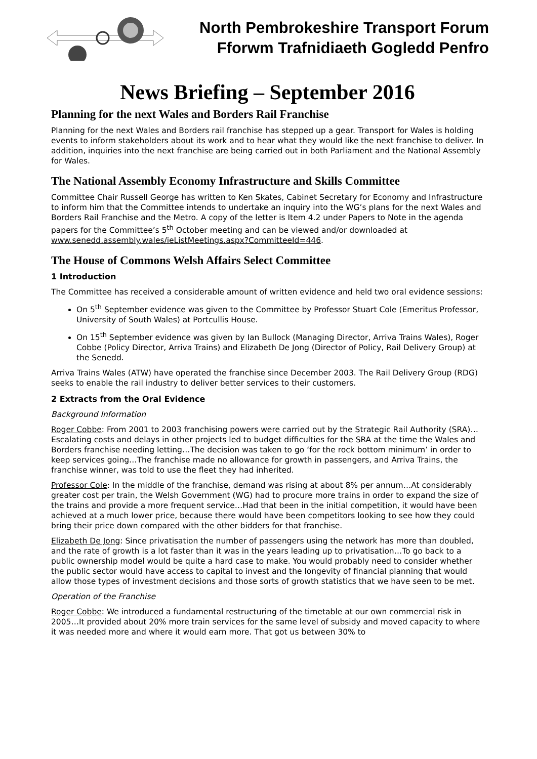North Pembrokeshire Transport Forum
Fforwm Trafnidiaeth Gogledd Penfro
News Briefing – September 2016
Planning for the next Wales and Borders Rail Franchise
Planning for the next Wales and Borders rail franchise has stepped up a gear. Transport for Wales is holding events to inform stakeholders about its work and to hear what they would like the next franchise to deliver. In addition, inquiries into the next franchise are being carried out in both Parliament and the National Assembly for Wales.
The National Assembly Economy Infrastructure and Skills Committee
Committee Chair Russell George has written to Ken Skates, Cabinet Secretary for Economy and Infrastructure to inform him that the Committee intends to undertake an inquiry into the WG’s plans for the next Wales and Borders Rail Franchise and the Metro. A copy of the letter is Item 4.2 under Papers to Note in the agenda papers for the Committee’s 5<sup>th</sup> October meeting and can be viewed and/or downloaded at www.senedd.assembly.wales/ieListMeetings.aspx?CommitteeId=446.
The House of Commons Welsh Affairs Select Committee
1 Introduction
The Committee has received a considerable amount of written evidence and held two oral evidence sessions:
On 5<sup>th</sup> September evidence was given to the Committee by Professor Stuart Cole (Emeritus Professor, University of South Wales) at Portcullis House.
On 15<sup>th</sup> September evidence was given by Ian Bullock (Managing Director, Arriva Trains Wales), Roger Cobbe (Policy Director, Arriva Trains) and Elizabeth De Jong (Director of Policy, Rail Delivery Group) at the Senedd.
Arriva Trains Wales (ATW) have operated the franchise since December 2003. The Rail Delivery Group (RDG) seeks to enable the rail industry to deliver better services to their customers.
2 Extracts from the Oral Evidence
Background Information
Roger Cobbe: From 2001 to 2003 franchising powers were carried out by the Strategic Rail Authority (SRA)…Escalating costs and delays in other projects led to budget difficulties for the SRA at the time the Wales and Borders franchise needing letting…The decision was taken to go ‘for the rock bottom minimum’ in order to keep services going…The franchise made no allowance for growth in passengers, and Arriva Trains, the franchise winner, was told to use the fleet they had inherited.
Professor Cole: In the middle of the franchise, demand was rising at about 8% per annum…At considerably greater cost per train, the Welsh Government (WG) had to procure more trains in order to expand the size of the trains and provide a more frequent service…Had that been in the initial competition, it would have been achieved at a much lower price, because there would have been competitors looking to see how they could bring their price down compared with the other bidders for that franchise.
Elizabeth De Jong: Since privatisation the number of passengers using the network has more than doubled, and the rate of growth is a lot faster than it was in the years leading up to privatisation…To go back to a public ownership model would be quite a hard case to make. You would probably need to consider whether the public sector would have access to capital to invest and the longevity of financial planning that would allow those types of investment decisions and those sorts of growth statistics that we have seen to be met.
Operation of the Franchise
Roger Cobbe: We introduced a fundamental restructuring of the timetable at our own commercial risk in 2005…It provided about 20% more train services for the same level of subsidy and moved capacity to where it was needed more and where it would earn more. That got us between 30% to